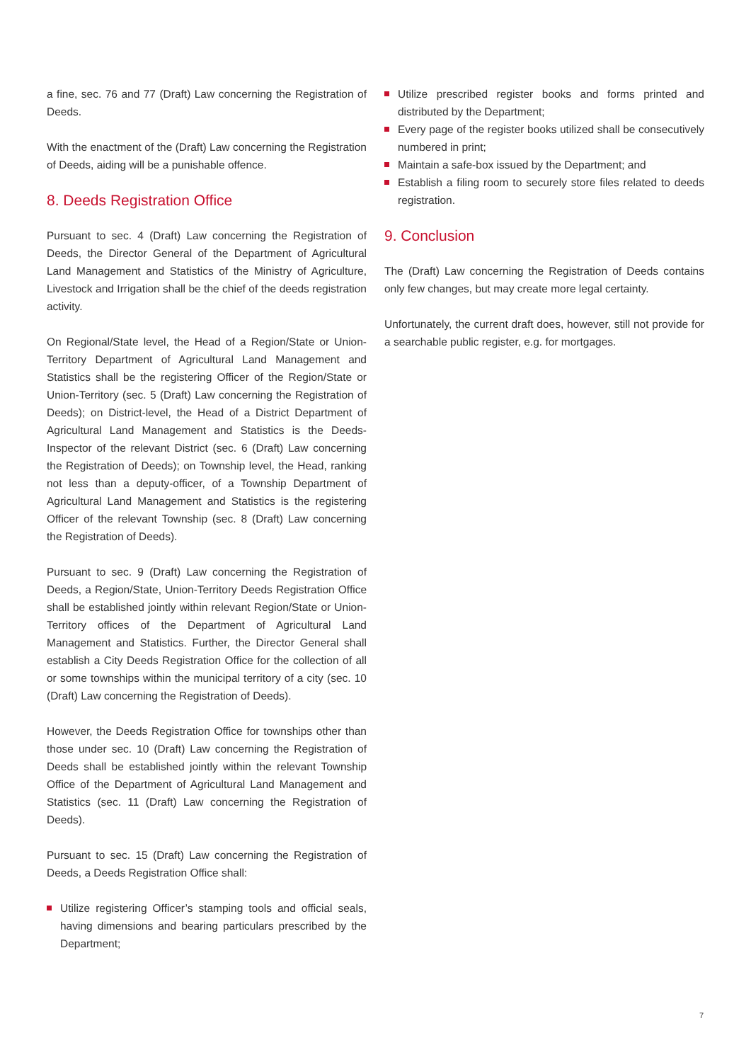a fine, sec. 76 and 77 (Draft) Law concerning the Registration of Deeds.
With the enactment of the (Draft) Law concerning the Registration of Deeds, aiding will be a punishable offence.
8. Deeds Registration Office
Pursuant to sec. 4 (Draft) Law concerning the Registration of Deeds, the Director General of the Department of Agricultural Land Management and Statistics of the Ministry of Agriculture, Livestock and Irrigation shall be the chief of the deeds registration activity.
On Regional/State level, the Head of a Region/State or Union-Territory Department of Agricultural Land Management and Statistics shall be the registering Officer of the Region/State or Union-Territory (sec. 5 (Draft) Law concerning the Registration of Deeds); on District-level, the Head of a District Department of Agricultural Land Management and Statistics is the Deeds-Inspector of the relevant District (sec. 6 (Draft) Law concerning the Registration of Deeds); on Township level, the Head, ranking not less than a deputy-officer, of a Township Department of Agricultural Land Management and Statistics is the registering Officer of the relevant Township (sec. 8 (Draft) Law concerning the Registration of Deeds).
Pursuant to sec. 9 (Draft) Law concerning the Registration of Deeds, a Region/State, Union-Territory Deeds Registration Office shall be established jointly within relevant Region/State or Union-Territory offices of the Department of Agricultural Land Management and Statistics. Further, the Director General shall establish a City Deeds Registration Office for the collection of all or some townships within the municipal territory of a city (sec. 10 (Draft) Law concerning the Registration of Deeds).
However, the Deeds Registration Office for townships other than those under sec. 10 (Draft) Law concerning the Registration of Deeds shall be established jointly within the relevant Township Office of the Department of Agricultural Land Management and Statistics (sec. 11 (Draft) Law concerning the Registration of Deeds).
Pursuant to sec. 15 (Draft) Law concerning the Registration of Deeds, a Deeds Registration Office shall:
Utilize registering Officer’s stamping tools and official seals, having dimensions and bearing particulars prescribed by the Department;
Utilize prescribed register books and forms printed and distributed by the Department;
Every page of the register books utilized shall be consecutively numbered in print;
Maintain a safe-box issued by the Department; and
Establish a filing room to securely store files related to deeds registration.
9. Conclusion
The (Draft) Law concerning the Registration of Deeds contains only few changes, but may create more legal certainty.
Unfortunately, the current draft does, however, still not provide for a searchable public register, e.g. for mortgages.
7